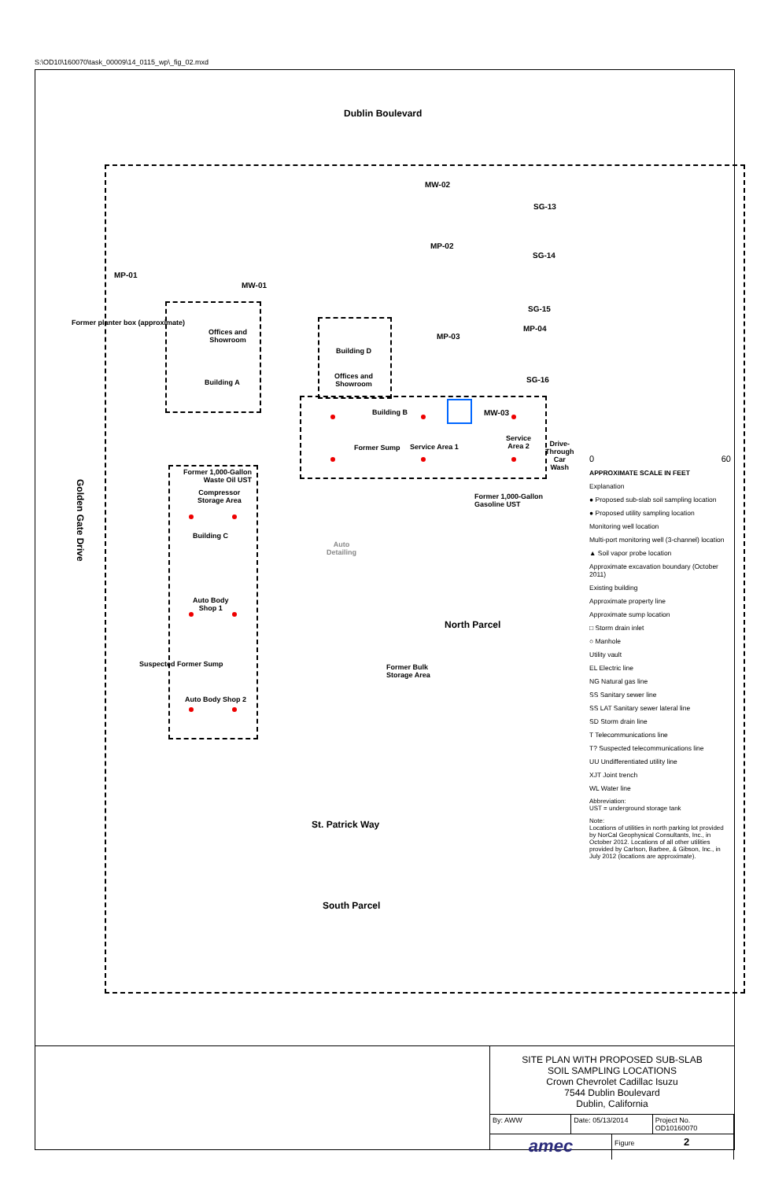S:\OD10\160070\task_00009\14_0115_wp\_fig_02.mxd
Dublin Boulevard
MW-02
SG-13
MP-01
MW-01
MP-02
SG-14
SG-15
MP-04
MP-03
SG-16
Former planter box (approximate)
Offices and
Showroom
Building A
Building D
Offices and
Showroom
Building B MW-03
Former Sump Service Area 1
Service
Area 2
Drive-
Through
Car
Wash
Former 1,000-Gallon
Waste Oil UST
Compressor
Storage Area
Building C
Auto Body
Shop 1
Suspected Former Sump
Auto Body Shop 2
Former 1,000-Gallon
Gasoline UST
Auto
Detailing
North Parcel
Former Bulk
Storage Area
St. Patrick Way
South Parcel
Golden Gate Drive
0 60
APPROXIMATE SCALE IN FEET
Explanation
● Proposed sub-slab soil sampling location
● Proposed utility sampling location
Monitoring well location
Multi-port monitoring well (3-channel) location
▲ Soil vapor probe location
Approximate excavation boundary (October 2011)
Existing building
Approximate property line
Approximate sump location
□ Storm drain inlet
○ Manhole
Utility vault
EL Electric line
NG Natural gas line
SS Sanitary sewer line
SS LAT Sanitary sewer lateral line
SD Storm drain line
T Telecommunications line
T? Suspected telecommunications line
UU Undifferentiated utility line
XJT Joint trench
WL Water line
Abbreviation:
UST = underground storage tank
Note:
Locations of utilities in north parking lot provided by NorCal Geophysical Consultants, Inc., in October 2012. Locations of all other utilities provided by Carlson, Barbee, & Gibson, Inc., in July 2012 (locations are approximate).
SITE PLAN WITH PROPOSED SUB-SLAB
SOIL SAMPLING LOCATIONS
Crown Chevrolet Cadillac Isuzu
7544 Dublin Boulevard
Dublin, California
By: AWW Date: 05/13/2014 Project No. OD10160070
amec Figure 2